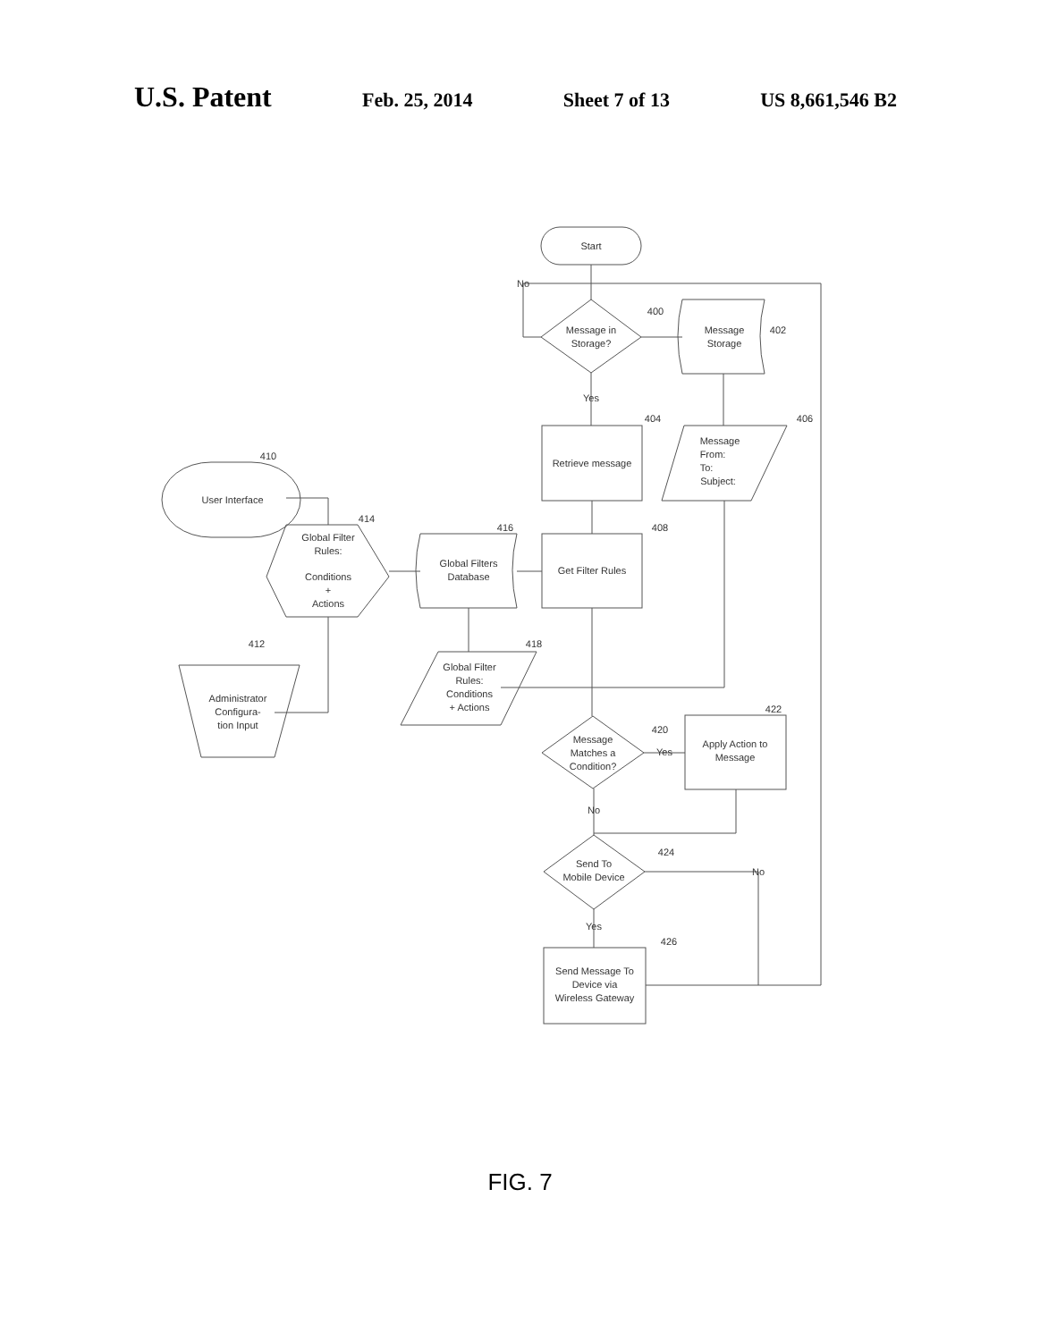U.S. Patent Feb. 25, 2014 Sheet 7 of 13 US 8,661,546 B2
Start
No
Message in
Storage?
400
Message
Storage
402
Yes
404
406
Retrieve message
Message
From:
To:
Subject:
410
User Interface
414
Global Filter
Rules:
Conditions
+
Actions
416
408
Global Filters
Database
Get Filter Rules
412
418
Global Filter
Rules:
Conditions
+ Actions
Administrator
Configura-
tion Input
422
420
Message
Matches a
Condition?
Yes
Apply Action to
Message
No
424
Send To
Mobile Device
No
Yes
426
Send Message To
Device via
Wireless Gateway
FIG. 7